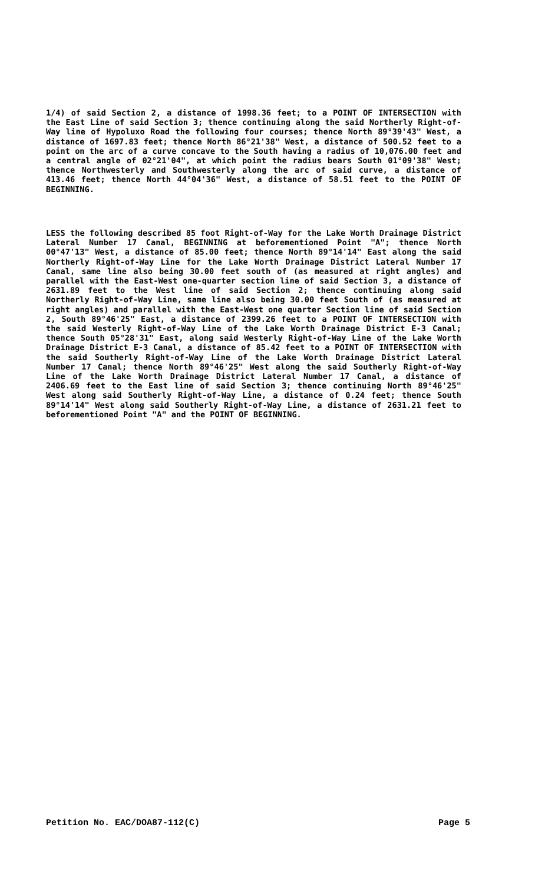1/4) of said Section 2, a distance of 1998.36 feet; to a POINT OF INTERSECTION with the East Line of said Section 3; thence continuing along the said Northerly Right-of-Way line of Hypoluxo Road the following four courses; thence North 89°39'43" West, a distance of 1697.83 feet; thence North 86°21'38" West, a distance of 500.52 feet to a point on the arc of a curve concave to the South having a radius of 10,076.00 feet and a central angle of 02°21'04", at which point the radius bears South 01°09'38" West; thence Northwesterly and Southwesterly along the arc of said curve, a distance of 413.46 feet; thence North 44°04'36" West, a distance of 58.51 feet to the POINT OF BEGINNING.
LESS the following described 85 foot Right-of-Way for the Lake Worth Drainage District Lateral Number 17 Canal, BEGINNING at beforementioned Point "A"; thence North 00°47'13" West, a distance of 85.00 feet; thence North 89°14'14" East along the said Northerly Right-of-Way Line for the Lake Worth Drainage District Lateral Number 17 Canal, same line also being 30.00 feet south of (as measured at right angles) and parallel with the East-West one-quarter section line of said Section 3, a distance of 2631.89 feet to the West line of said Section 2; thence continuing along said Northerly Right-of-Way Line, same line also being 30.00 feet South of (as measured at right angles) and parallel with the East-West one quarter Section line of said Section 2, South 89°46'25" East, a distance of 2399.26 feet to a POINT OF INTERSECTION with the said Westerly Right-of-Way Line of the Lake Worth Drainage District E-3 Canal; thence South 05°28'31" East, along said Westerly Right-of-Way Line of the Lake Worth Drainage District E-3 Canal, a distance of 85.42 feet to a POINT OF INTERSECTION with the said Southerly Right-of-Way Line of the Lake Worth Drainage District Lateral Number 17 Canal; thence North 89°46'25" West along the said Southerly Right-of-Way Line of the Lake Worth Drainage District Lateral Number 17 Canal, a distance of 2406.69 feet to the East line of said Section 3; thence continuing North 89°46'25" West along said Southerly Right-of-Way Line, a distance of 0.24 feet; thence South 89°14'14" West along said Southerly Right-of-Way Line, a distance of 2631.21 feet to beforementioned Point "A" and the POINT OF BEGINNING.
Petition No. EAC/DOA87-112(C) Page 5